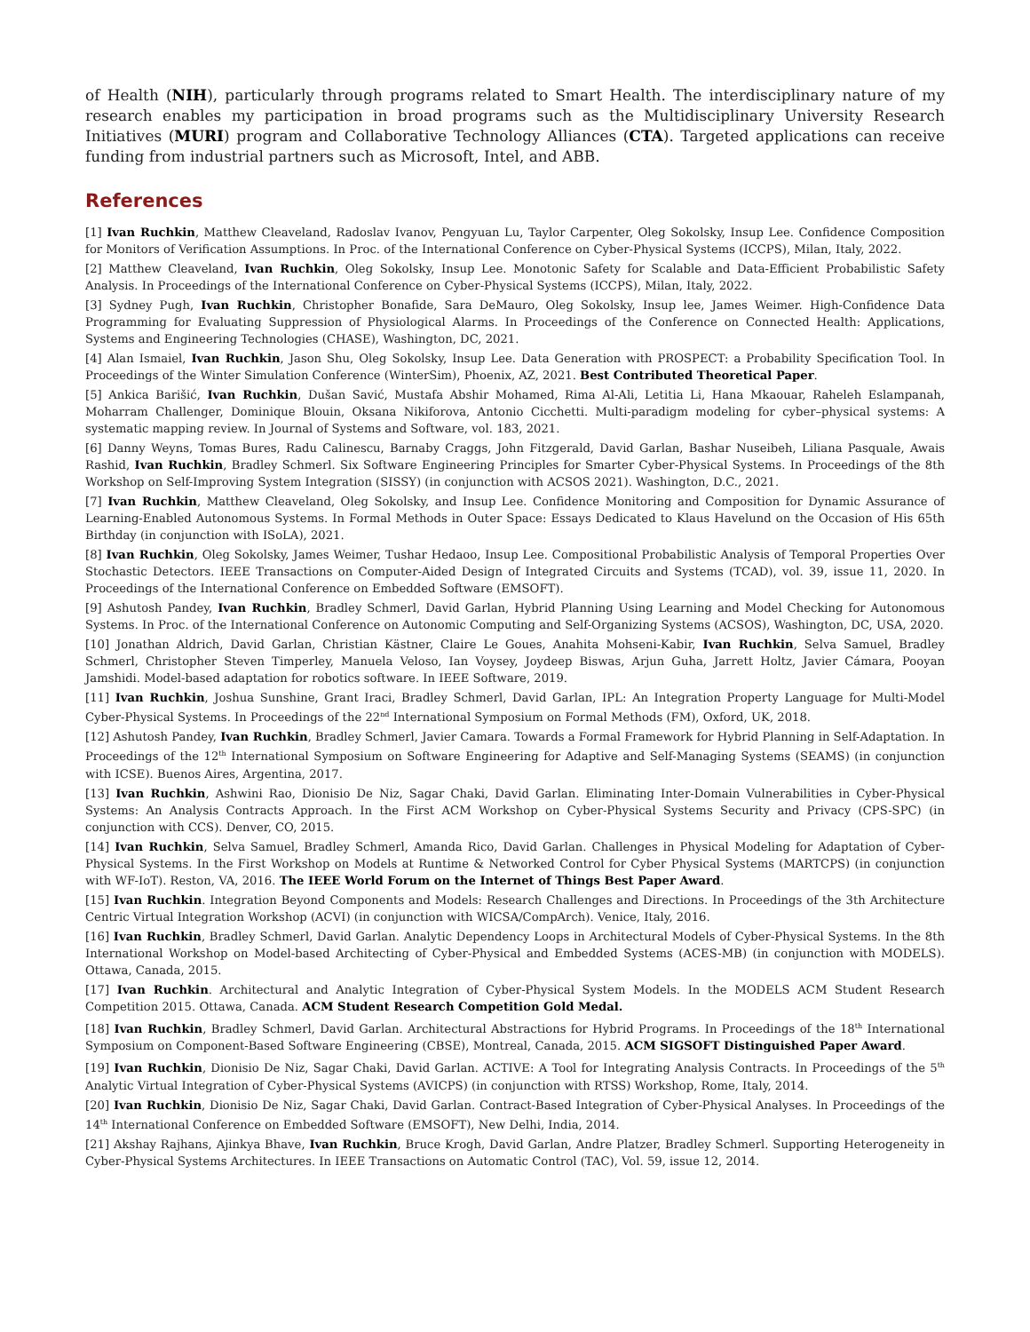of Health (NIH), particularly through programs related to Smart Health. The interdisciplinary nature of my research enables my participation in broad programs such as the Multidisciplinary University Research Initiatives (MURI) program and Collaborative Technology Alliances (CTA). Targeted applications can receive funding from industrial partners such as Microsoft, Intel, and ABB.
References
[1] Ivan Ruchkin, Matthew Cleaveland, Radoslav Ivanov, Pengyuan Lu, Taylor Carpenter, Oleg Sokolsky, Insup Lee. Confidence Composition for Monitors of Verification Assumptions. In Proc. of the International Conference on Cyber-Physical Systems (ICCPS), Milan, Italy, 2022.
[2] Matthew Cleaveland, Ivan Ruchkin, Oleg Sokolsky, Insup Lee. Monotonic Safety for Scalable and Data-Efficient Probabilistic Safety Analysis. In Proceedings of the International Conference on Cyber-Physical Systems (ICCPS), Milan, Italy, 2022.
[3] Sydney Pugh, Ivan Ruchkin, Christopher Bonafide, Sara DeMauro, Oleg Sokolsky, Insup lee, James Weimer. High-Confidence Data Programming for Evaluating Suppression of Physiological Alarms. In Proceedings of the Conference on Connected Health: Applications, Systems and Engineering Technologies (CHASE), Washington, DC, 2021.
[4] Alan Ismaiel, Ivan Ruchkin, Jason Shu, Oleg Sokolsky, Insup Lee. Data Generation with PROSPECT: a Probability Specification Tool. In Proceedings of the Winter Simulation Conference (WinterSim), Phoenix, AZ, 2021. Best Contributed Theoretical Paper.
[5] Ankica Barišić, Ivan Ruchkin, Dušan Savić, Mustafa Abshir Mohamed, Rima Al-Ali, Letitia Li, Hana Mkaouar, Raheleh Eslampanah, Moharram Challenger, Dominique Blouin, Oksana Nikiforova, Antonio Cicchetti. Multi-paradigm modeling for cyber–physical systems: A systematic mapping review. In Journal of Systems and Software, vol. 183, 2021.
[6] Danny Weyns, Tomas Bures, Radu Calinescu, Barnaby Craggs, John Fitzgerald, David Garlan, Bashar Nuseibeh, Liliana Pasquale, Awais Rashid, Ivan Ruchkin, Bradley Schmerl. Six Software Engineering Principles for Smarter Cyber-Physical Systems. In Proceedings of the 8th Workshop on Self-Improving System Integration (SISSY) (in conjunction with ACSOS 2021). Washington, D.C., 2021.
[7] Ivan Ruchkin, Matthew Cleaveland, Oleg Sokolsky, and Insup Lee. Confidence Monitoring and Composition for Dynamic Assurance of Learning-Enabled Autonomous Systems. In Formal Methods in Outer Space: Essays Dedicated to Klaus Havelund on the Occasion of His 65th Birthday (in conjunction with ISoLA), 2021.
[8] Ivan Ruchkin, Oleg Sokolsky, James Weimer, Tushar Hedaoo, Insup Lee. Compositional Probabilistic Analysis of Temporal Properties Over Stochastic Detectors. IEEE Transactions on Computer-Aided Design of Integrated Circuits and Systems (TCAD), vol. 39, issue 11, 2020. In Proceedings of the International Conference on Embedded Software (EMSOFT).
[9] Ashutosh Pandey, Ivan Ruchkin, Bradley Schmerl, David Garlan, Hybrid Planning Using Learning and Model Checking for Autonomous Systems. In Proc. of the International Conference on Autonomic Computing and Self-Organizing Systems (ACSOS), Washington, DC, USA, 2020.
[10] Jonathan Aldrich, David Garlan, Christian Kästner, Claire Le Goues, Anahita Mohseni-Kabir, Ivan Ruchkin, Selva Samuel, Bradley Schmerl, Christopher Steven Timperley, Manuela Veloso, Ian Voysey, Joydeep Biswas, Arjun Guha, Jarrett Holtz, Javier Cámara, Pooyan Jamshidi. Model-based adaptation for robotics software. In IEEE Software, 2019.
[11] Ivan Ruchkin, Joshua Sunshine, Grant Iraci, Bradley Schmerl, David Garlan, IPL: An Integration Property Language for Multi-Model Cyber-Physical Systems. In Proceedings of the 22<sup>nd</sup> International Symposium on Formal Methods (FM), Oxford, UK, 2018.
[12] Ashutosh Pandey, Ivan Ruchkin, Bradley Schmerl, Javier Camara. Towards a Formal Framework for Hybrid Planning in Self-Adaptation. In Proceedings of the 12<sup>th</sup> International Symposium on Software Engineering for Adaptive and Self-Managing Systems (SEAMS) (in conjunction with ICSE). Buenos Aires, Argentina, 2017.
[13] Ivan Ruchkin, Ashwini Rao, Dionisio De Niz, Sagar Chaki, David Garlan. Eliminating Inter-Domain Vulnerabilities in Cyber-Physical Systems: An Analysis Contracts Approach. In the First ACM Workshop on Cyber-Physical Systems Security and Privacy (CPS-SPC) (in conjunction with CCS). Denver, CO, 2015.
[14] Ivan Ruchkin, Selva Samuel, Bradley Schmerl, Amanda Rico, David Garlan. Challenges in Physical Modeling for Adaptation of Cyber-Physical Systems. In the First Workshop on Models at Runtime & Networked Control for Cyber Physical Systems (MARTCPS) (in conjunction with WF-IoT). Reston, VA, 2016. The IEEE World Forum on the Internet of Things Best Paper Award.
[15] Ivan Ruchkin. Integration Beyond Components and Models: Research Challenges and Directions. In Proceedings of the 3th Architecture Centric Virtual Integration Workshop (ACVI) (in conjunction with WICSA/CompArch). Venice, Italy, 2016.
[16] Ivan Ruchkin, Bradley Schmerl, David Garlan. Analytic Dependency Loops in Architectural Models of Cyber-Physical Systems. In the 8th International Workshop on Model-based Architecting of Cyber-Physical and Embedded Systems (ACES-MB) (in conjunction with MODELS). Ottawa, Canada, 2015.
[17] Ivan Ruchkin. Architectural and Analytic Integration of Cyber-Physical System Models. In the MODELS ACM Student Research Competition 2015. Ottawa, Canada. ACM Student Research Competition Gold Medal.
[18] Ivan Ruchkin, Bradley Schmerl, David Garlan. Architectural Abstractions for Hybrid Programs. In Proceedings of the 18<sup>th</sup> International Symposium on Component-Based Software Engineering (CBSE), Montreal, Canada, 2015. ACM SIGSOFT Distinguished Paper Award.
[19] Ivan Ruchkin, Dionisio De Niz, Sagar Chaki, David Garlan. ACTIVE: A Tool for Integrating Analysis Contracts. In Proceedings of the 5<sup>th</sup> Analytic Virtual Integration of Cyber-Physical Systems (AVICPS) (in conjunction with RTSS) Workshop, Rome, Italy, 2014.
[20] Ivan Ruchkin, Dionisio De Niz, Sagar Chaki, David Garlan. Contract-Based Integration of Cyber-Physical Analyses. In Proceedings of the 14<sup>th</sup> International Conference on Embedded Software (EMSOFT), New Delhi, India, 2014.
[21] Akshay Rajhans, Ajinkya Bhave, Ivan Ruchkin, Bruce Krogh, David Garlan, Andre Platzer, Bradley Schmerl. Supporting Heterogeneity in Cyber-Physical Systems Architectures. In IEEE Transactions on Automatic Control (TAC), Vol. 59, issue 12, 2014.